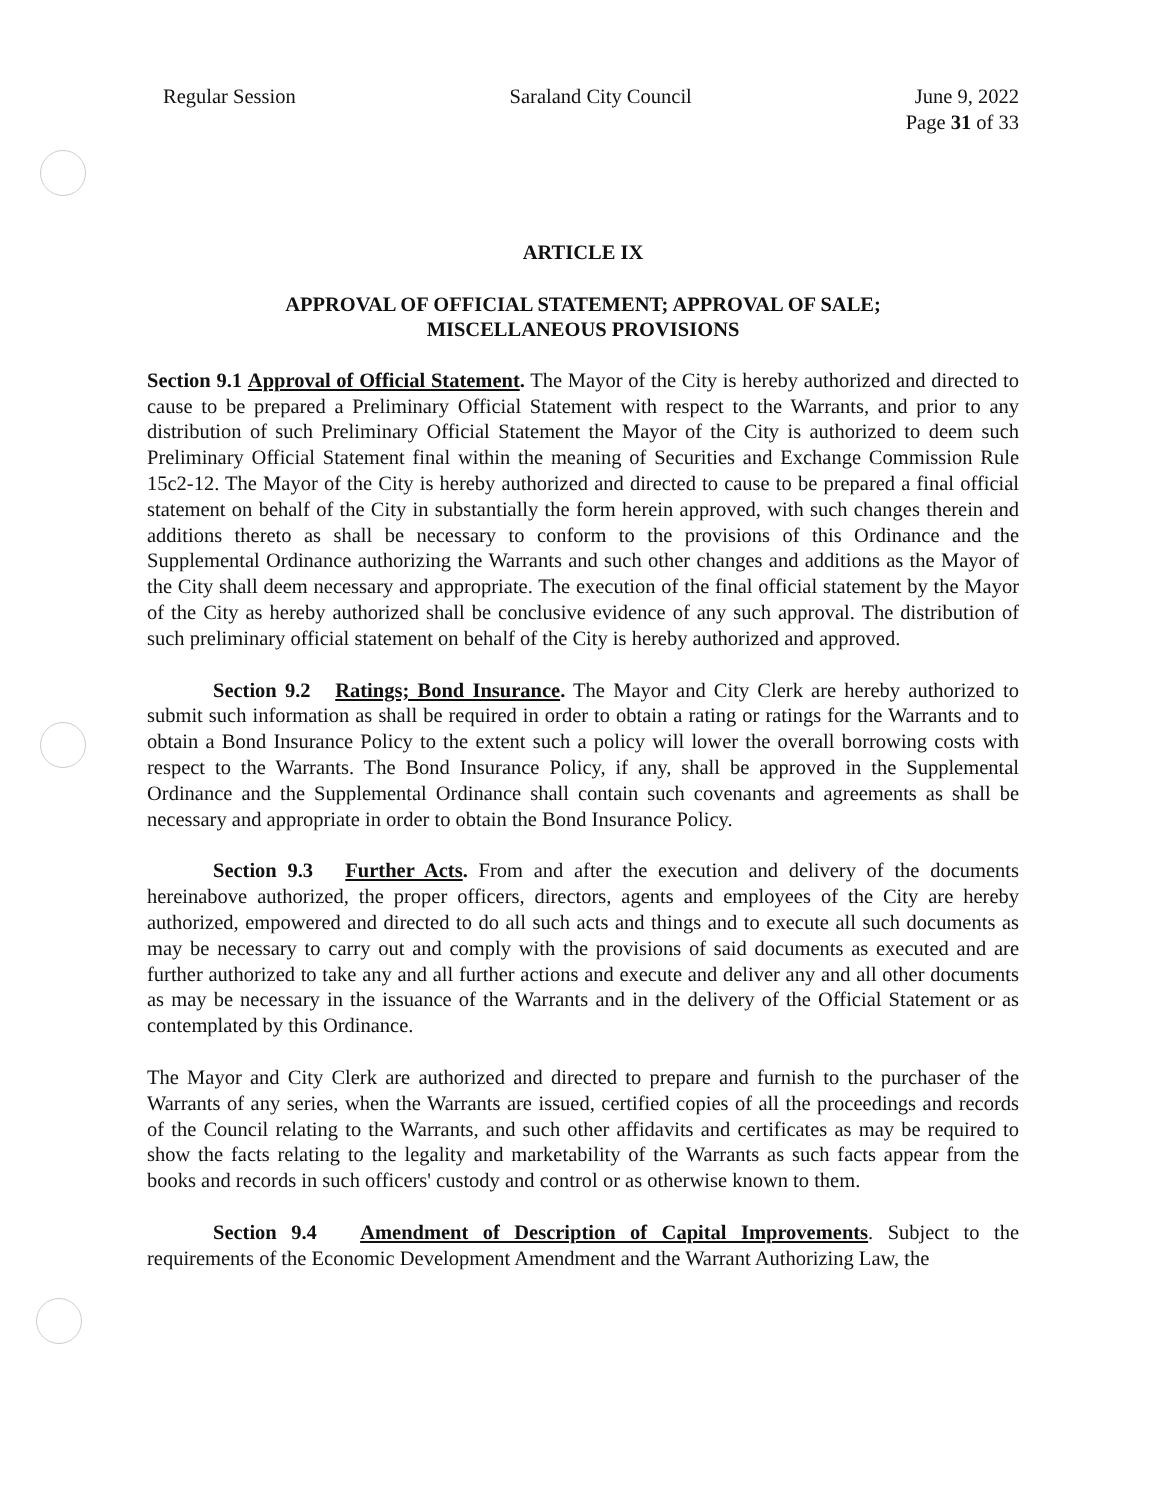Regular Session Saraland City Council June 9, 2022
Page 31 of 33
ARTICLE IX
APPROVAL OF OFFICIAL STATEMENT; APPROVAL OF SALE;
MISCELLANEOUS PROVISIONS
Section 9.1 Approval of Official Statement. The Mayor of the City is hereby authorized and directed to cause to be prepared a Preliminary Official Statement with respect to the Warrants, and prior to any distribution of such Preliminary Official Statement the Mayor of the City is authorized to deem such Preliminary Official Statement final within the meaning of Securities and Exchange Commission Rule 15c2-12. The Mayor of the City is hereby authorized and directed to cause to be prepared a final official statement on behalf of the City in substantially the form herein approved, with such changes therein and additions thereto as shall be necessary to conform to the provisions of this Ordinance and the Supplemental Ordinance authorizing the Warrants and such other changes and additions as the Mayor of the City shall deem necessary and appropriate. The execution of the final official statement by the Mayor of the City as hereby authorized shall be conclusive evidence of any such approval. The distribution of such preliminary official statement on behalf of the City is hereby authorized and approved.
Section 9.2 Ratings; Bond Insurance. The Mayor and City Clerk are hereby authorized to submit such information as shall be required in order to obtain a rating or ratings for the Warrants and to obtain a Bond Insurance Policy to the extent such a policy will lower the overall borrowing costs with respect to the Warrants. The Bond Insurance Policy, if any, shall be approved in the Supplemental Ordinance and the Supplemental Ordinance shall contain such covenants and agreements as shall be necessary and appropriate in order to obtain the Bond Insurance Policy.
Section 9.3 Further Acts. From and after the execution and delivery of the documents hereinabove authorized, the proper officers, directors, agents and employees of the City are hereby authorized, empowered and directed to do all such acts and things and to execute all such documents as may be necessary to carry out and comply with the provisions of said documents as executed and are further authorized to take any and all further actions and execute and deliver any and all other documents as may be necessary in the issuance of the Warrants and in the delivery of the Official Statement or as contemplated by this Ordinance.
The Mayor and City Clerk are authorized and directed to prepare and furnish to the purchaser of the Warrants of any series, when the Warrants are issued, certified copies of all the proceedings and records of the Council relating to the Warrants, and such other affidavits and certificates as may be required to show the facts relating to the legality and marketability of the Warrants as such facts appear from the books and records in such officers' custody and control or as otherwise known to them.
Section 9.4 Amendment of Description of Capital Improvements. Subject to the requirements of the Economic Development Amendment and the Warrant Authorizing Law, the